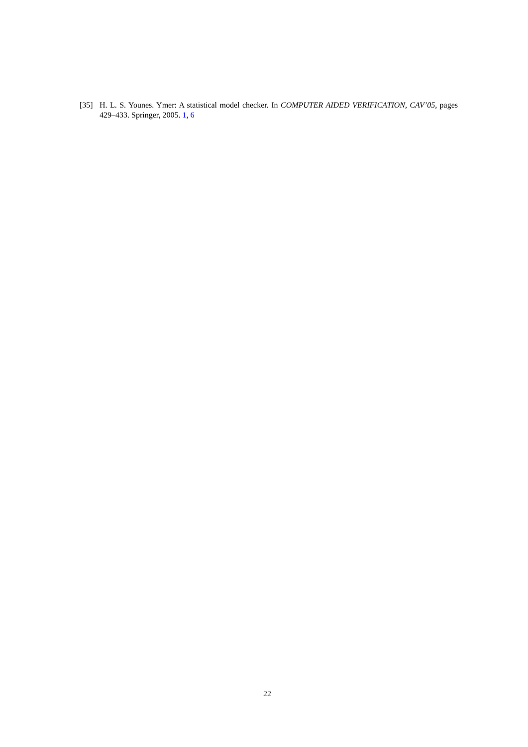[35] H. L. S. Younes. Ymer: A statistical model checker. In COMPUTER AIDED VERIFICATION, CAV’05, pages 429–433. Springer, 2005. 1, 6
22